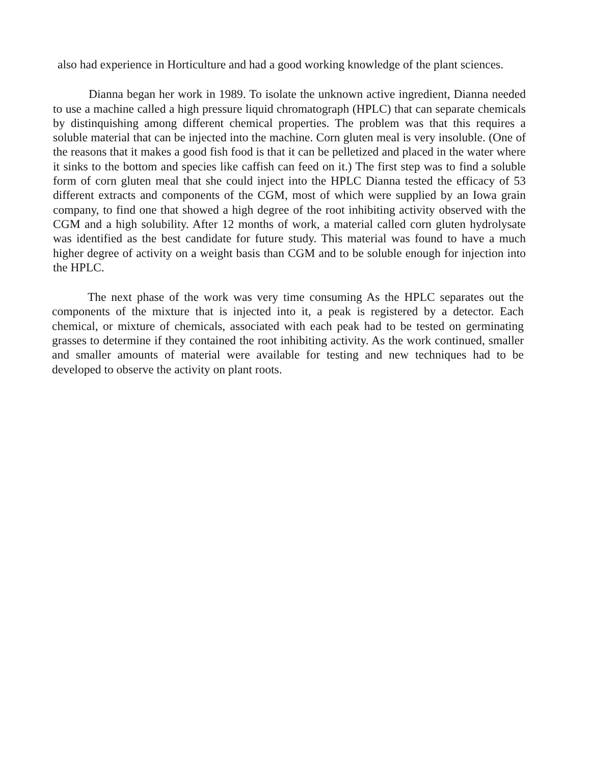also had experience in Horticulture and had a good working knowledge of the plant sciences.
Dianna began her work in 1989. To isolate the unknown active ingredient, Dianna needed to use a machine called a high pressure liquid chromatograph (HPLC) that can separate chemicals by distinquishing among different chemical properties. The problem was that this requires a soluble material that can be injected into the machine. Corn gluten meal is very insoluble. (One of the reasons that it makes a good fish food is that it can be pelletized and placed in the water where it sinks to the bottom and species like caffish can feed on it.) The first step was to find a soluble form of corn gluten meal that she could inject into the HPLC Dianna tested the efficacy of 53 different extracts and components of the CGM, most of which were supplied by an Iowa grain company, to find one that showed a high degree of the root inhibiting activity observed with the CGM and a high solubility. After 12 months of work, a material called corn gluten hydrolysate was identified as the best candidate for future study. This material was found to have a much higher degree of activity on a weight basis than CGM and to be soluble enough for injection into the HPLC.
The next phase of the work was very time consuming As the HPLC separates out the components of the mixture that is injected into it, a peak is registered by a detector. Each chemical, or mixture of chemicals, associated with each peak had to be tested on germinating grasses to determine if they contained the root inhibiting activity. As the work continued, smaller and smaller amounts of material were available for testing and new techniques had to be developed to observe the activity on plant roots.